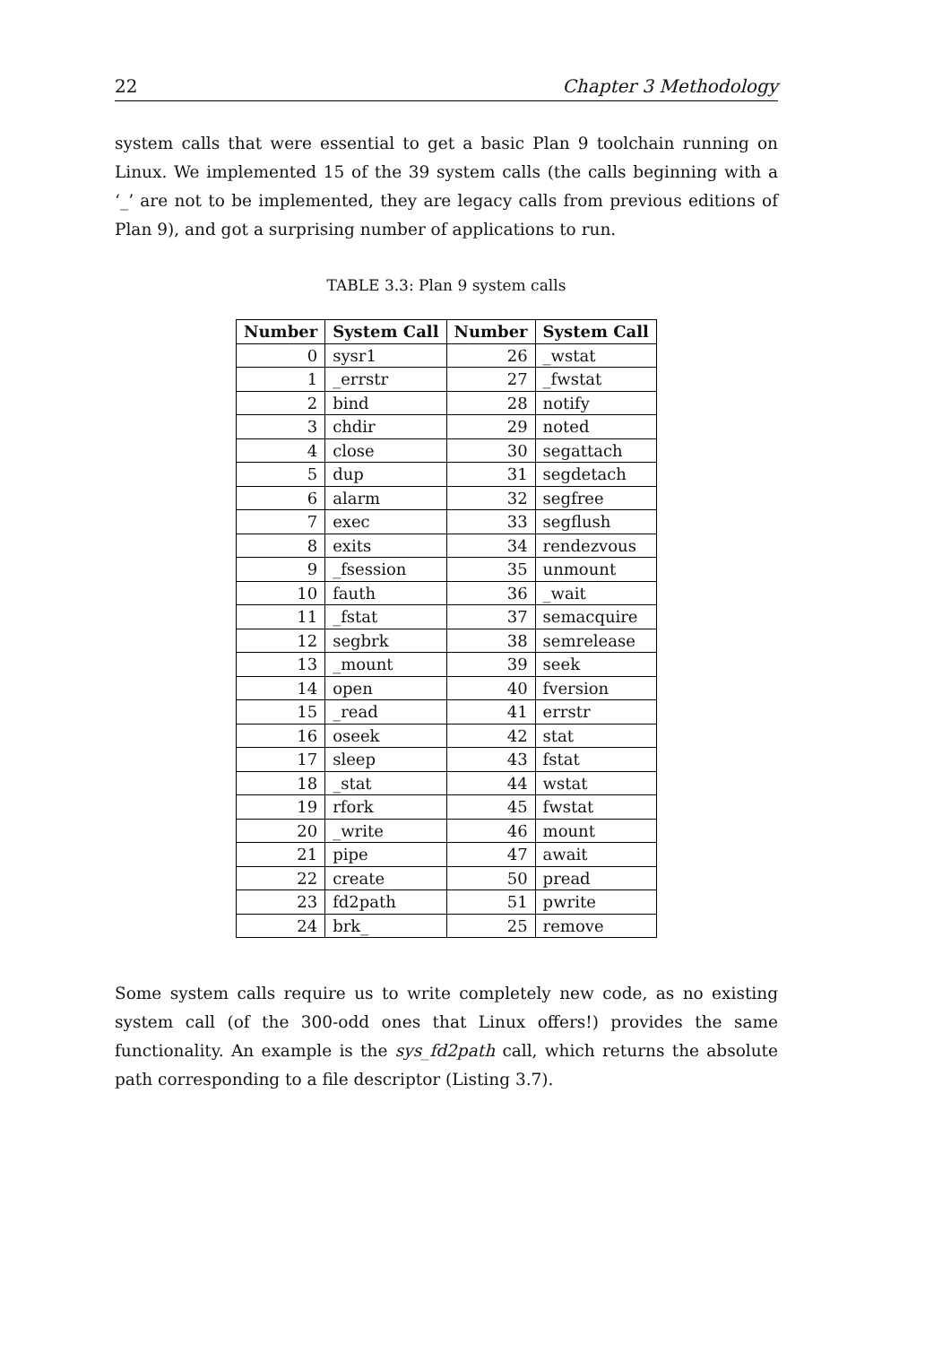22 Chapter 3 Methodology
system calls that were essential to get a basic Plan 9 toolchain running on Linux. We implemented 15 of the 39 system calls (the calls beginning with a ‘_’ are not to be implemented, they are legacy calls from previous editions of Plan 9), and got a surprising number of applications to run.
TABLE 3.3: Plan 9 system calls
| Number | System Call | Number | System Call |
| --- | --- | --- | --- |
| 0 | sysr1 | 26 | _wstat |
| 1 | _errstr | 27 | _fwstat |
| 2 | bind | 28 | notify |
| 3 | chdir | 29 | noted |
| 4 | close | 30 | segattach |
| 5 | dup | 31 | segdetach |
| 6 | alarm | 32 | segfree |
| 7 | exec | 33 | segflush |
| 8 | exits | 34 | rendezvous |
| 9 | _fsession | 35 | unmount |
| 10 | fauth | 36 | _wait |
| 11 | _fstat | 37 | semacquire |
| 12 | segbrk | 38 | semrelease |
| 13 | _mount | 39 | seek |
| 14 | open | 40 | fversion |
| 15 | _read | 41 | errstr |
| 16 | oseek | 42 | stat |
| 17 | sleep | 43 | fstat |
| 18 | _stat | 44 | wstat |
| 19 | rfork | 45 | fwstat |
| 20 | _write | 46 | mount |
| 21 | pipe | 47 | await |
| 22 | create | 50 | pread |
| 23 | fd2path | 51 | pwrite |
| 24 | brk_ | 25 | remove |
Some system calls require us to write completely new code, as no existing system call (of the 300-odd ones that Linux offers!) provides the same functionality. An example is the sys_fd2path call, which returns the absolute path corresponding to a file descriptor (Listing 3.7).